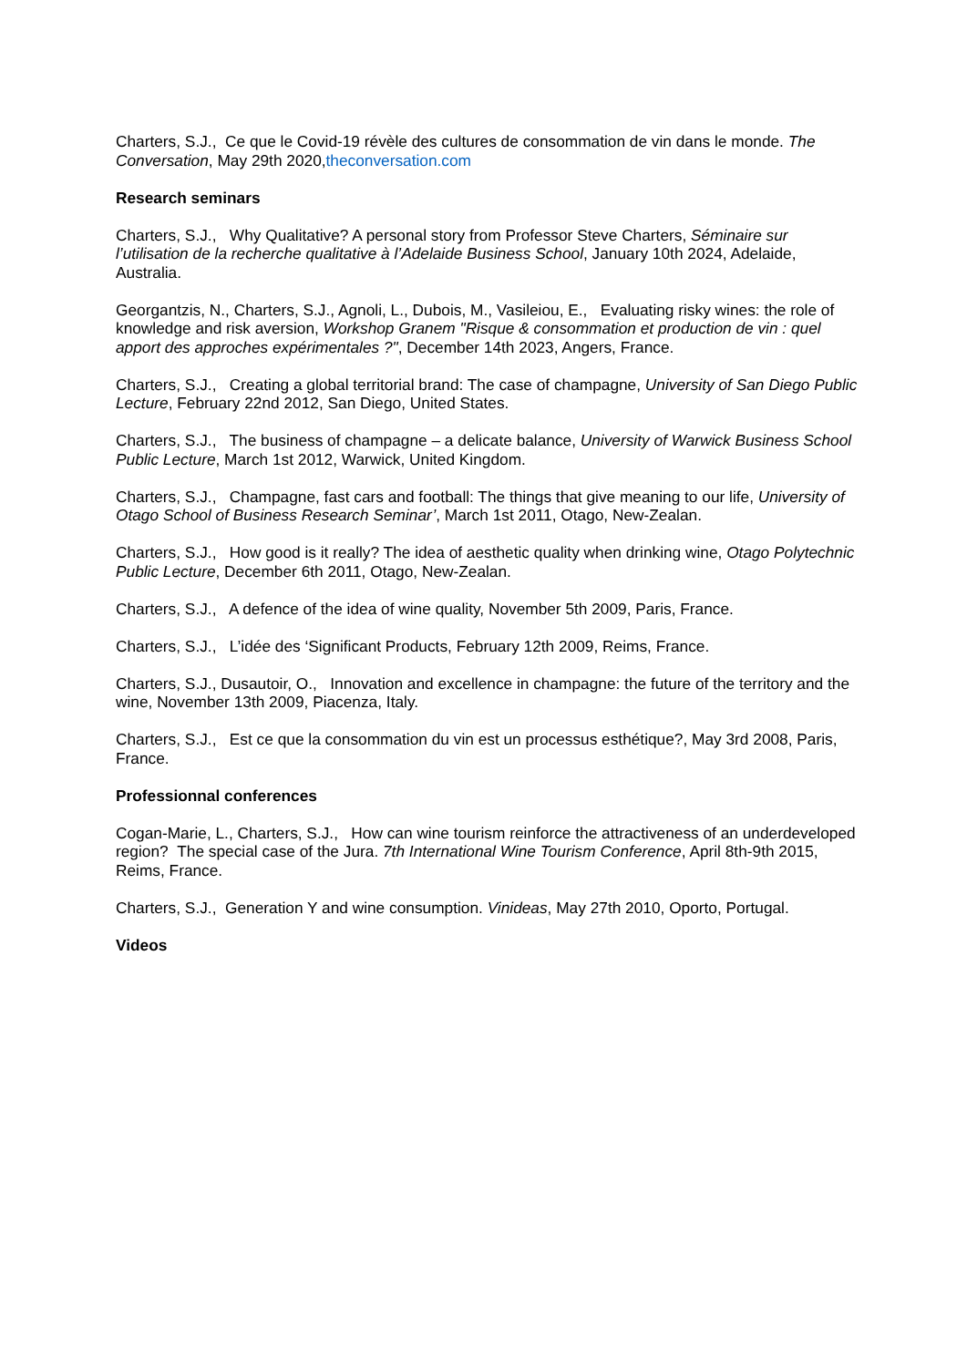Charters, S.J., Ce que le Covid-19 révèle des cultures de consommation de vin dans le monde. The Conversation, May 29th 2020,theconversation.com
Research seminars
Charters, S.J., Why Qualitative? A personal story from Professor Steve Charters, Séminaire sur l’utilisation de la recherche qualitative à l’Adelaide Business School, January 10th 2024, Adelaide, Australia.
Georgantzis, N., Charters, S.J., Agnoli, L., Dubois, M., Vasileiou, E., Evaluating risky wines: the role of knowledge and risk aversion, Workshop Granem "Risque & consommation et production de vin : quel apport des approches expérimentales ?", December 14th 2023, Angers, France.
Charters, S.J., Creating a global territorial brand: The case of champagne, University of San Diego Public Lecture, February 22nd 2012, San Diego, United States.
Charters, S.J., The business of champagne – a delicate balance, University of Warwick Business School Public Lecture, March 1st 2012, Warwick, United Kingdom.
Charters, S.J., Champagne, fast cars and football: The things that give meaning to our life, University of Otago School of Business Research Seminar’, March 1st 2011, Otago, New-Zealan.
Charters, S.J., How good is it really? The idea of aesthetic quality when drinking wine, Otago Polytechnic Public Lecture, December 6th 2011, Otago, New-Zealan.
Charters, S.J., A defence of the idea of wine quality, November 5th 2009, Paris, France.
Charters, S.J., L’idée des ‘Significant Products, February 12th 2009, Reims, France.
Charters, S.J., Dusautoir, O., Innovation and excellence in champagne: the future of the territory and the wine, November 13th 2009, Piacenza, Italy.
Charters, S.J., Est ce que la consommation du vin est un processus esthétique?, May 3rd 2008, Paris, France.
Professionnal conferences
Cogan-Marie, L., Charters, S.J., How can wine tourism reinforce the attractiveness of an underdeveloped region? The special case of the Jura. 7th International Wine Tourism Conference, April 8th-9th 2015, Reims, France.
Charters, S.J., Generation Y and wine consumption. Vinideas, May 27th 2010, Oporto, Portugal.
Videos